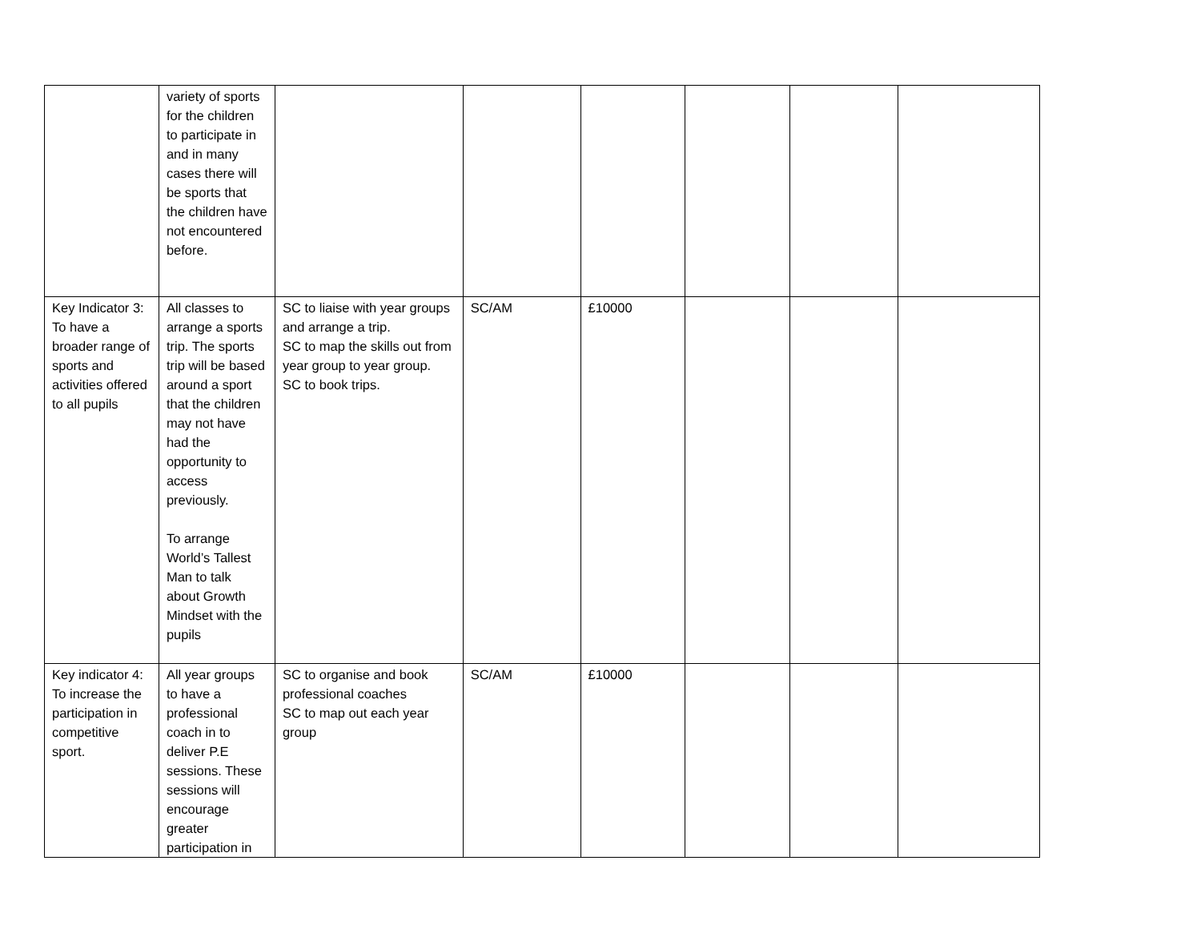| | variety of sports for the children to participate in and in many cases there will be sports that the children have not encountered before. | | | | | | |
| Key Indicator 3: To have a broader range of sports and activities offered to all pupils | All classes to arrange a sports trip. The sports trip will be based around a sport that the children may not have had the opportunity to access previously. To arrange World’s Tallest Man to talk about Growth Mindset with the pupils | SC to liaise with year groups and arrange a trip. SC to map the skills out from year group to year group. SC to book trips. | SC/AM | £10000 | | | |
| Key indicator 4: To increase the participation in competitive sport. | All year groups to have a professional coach in to deliver P.E sessions. These sessions will encourage greater participation in | SC to organise and book professional coaches SC to map out each year group | SC/AM | £10000 | | | |